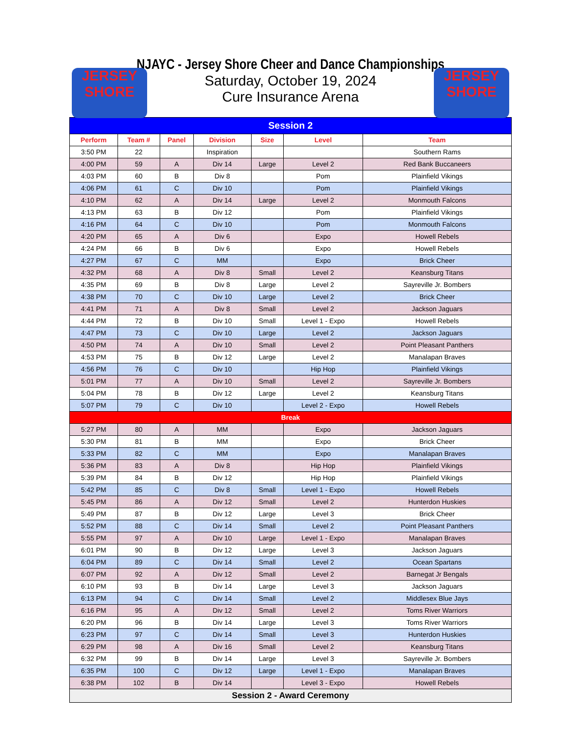JERSEY
SHORE
JERSEY
SHORE
NJAYC - Jersey Shore Cheer and Dance Championships
Saturday, October 19, 2024
Cure Insurance Arena
| Session 2 | | | | | | |
| Perform | Team # | Panel | Division | Size | Level | Team |
| 3:50 PM | 22 | | Inspiration | | | Southern Rams |
| 4:00 PM | 59 | A | Div 14 | Large | Level 2 | Red Bank Buccaneers |
| 4:03 PM | 60 | B | Div 8 | | Pom | Plainfield Vikings |
| 4:06 PM | 61 | C | Div 10 | | Pom | Plainfield Vikings |
| 4:10 PM | 62 | A | Div 14 | Large | Level 2 | Monmouth Falcons |
| 4:13 PM | 63 | B | Div 12 | | Pom | Plainfield Vikings |
| 4:16 PM | 64 | C | Div 10 | | Pom | Monmouth Falcons |
| 4:20 PM | 65 | A | Div 6 | | Expo | Howell Rebels |
| 4:24 PM | 66 | B | Div 6 | | Expo | Howell Rebels |
| 4:27 PM | 67 | C | MM | | Expo | Brick Cheer |
| 4:32 PM | 68 | A | Div 8 | Small | Level 2 | Keansburg Titans |
| 4:35 PM | 69 | B | Div 8 | Large | Level 2 | Sayreville Jr. Bombers |
| 4:38 PM | 70 | C | Div 10 | Large | Level 2 | Brick Cheer |
| 4:41 PM | 71 | A | Div 8 | Small | Level 2 | Jackson Jaguars |
| 4:44 PM | 72 | B | Div 10 | Small | Level 1 - Expo | Howell Rebels |
| 4:47 PM | 73 | C | Div 10 | Large | Level 2 | Jackson Jaguars |
| 4:50 PM | 74 | A | Div 10 | Small | Level 2 | Point Pleasant Panthers |
| 4:53 PM | 75 | B | Div 12 | Large | Level 2 | Manalapan Braves |
| 4:56 PM | 76 | C | Div 10 | | Hip Hop | Plainfield Vikings |
| 5:01 PM | 77 | A | Div 10 | Small | Level 2 | Sayreville Jr. Bombers |
| 5:04 PM | 78 | B | Div 12 | Large | Level 2 | Keansburg Titans |
| 5:07 PM | 79 | C | Div 10 | | Level 2 - Expo | Howell Rebels |
| Break | | | | | | |
| 5:27 PM | 80 | A | MM | | Expo | Jackson Jaguars |
| 5:30 PM | 81 | B | MM | | Expo | Brick Cheer |
| 5:33 PM | 82 | C | MM | | Expo | Manalapan Braves |
| 5:36 PM | 83 | A | Div 8 | | Hip Hop | Plainfield Vikings |
| 5:39 PM | 84 | B | Div 12 | | Hip Hop | Plainfield Vikings |
| 5:42 PM | 85 | C | Div 8 | Small | Level 1 - Expo | Howell Rebels |
| 5:45 PM | 86 | A | Div 12 | Small | Level 2 | Hunterdon Huskies |
| 5:49 PM | 87 | B | Div 12 | Large | Level 3 | Brick Cheer |
| 5:52 PM | 88 | C | Div 14 | Small | Level 2 | Point Pleasant Panthers |
| 5:55 PM | 97 | A | Div 10 | Large | Level 1 - Expo | Manalapan Braves |
| 6:01 PM | 90 | B | Div 12 | Large | Level 3 | Jackson Jaguars |
| 6:04 PM | 89 | C | Div 14 | Small | Level 2 | Ocean Spartans |
| 6:07 PM | 92 | A | Div 12 | Small | Level 2 | Barnegat Jr Bengals |
| 6:10 PM | 93 | B | Div 14 | Large | Level 3 | Jackson Jaguars |
| 6:13 PM | 94 | C | Div 14 | Small | Level 2 | Middlesex Blue Jays |
| 6:16 PM | 95 | A | Div 12 | Small | Level 2 | Toms River Warriors |
| 6:20 PM | 96 | B | Div 14 | Large | Level 3 | Toms River Warriors |
| 6:23 PM | 97 | C | Div 14 | Small | Level 3 | Hunterdon Huskies |
| 6:29 PM | 98 | A | Div 16 | Small | Level 2 | Keansburg Titans |
| 6:32 PM | 99 | B | Div 14 | Large | Level 3 | Sayreville Jr. Bombers |
| 6:35 PM | 100 | C | Div 12 | Large | Level 1 - Expo | Manalapan Braves |
| 6:38 PM | 102 | B | Div 14 | | Level 3 - Expo | Howell Rebels |
| Session 2 - Award Ceremony | | | | | | |